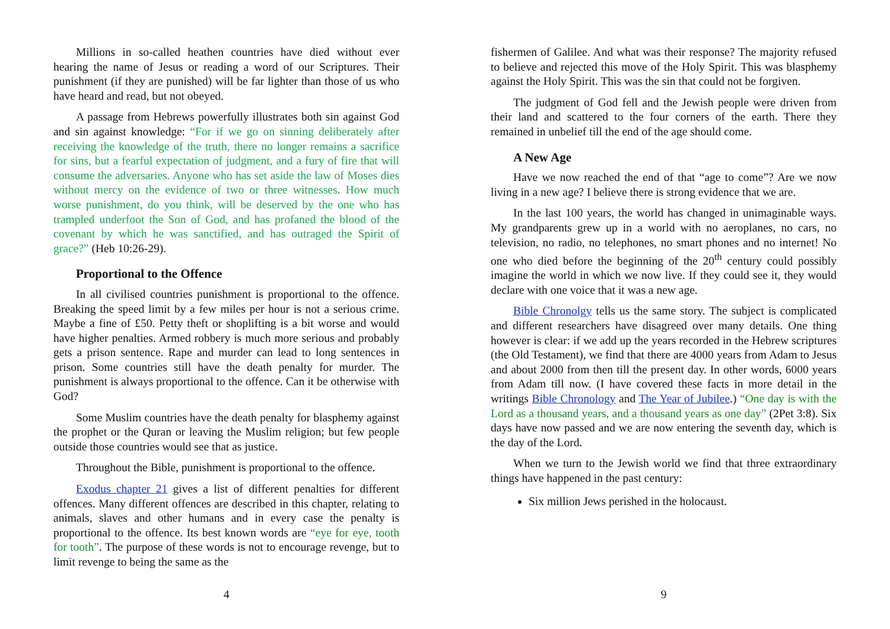Millions in so-called heathen countries have died without ever hearing the name of Jesus or reading a word of our Scriptures. Their punishment (if they are punished) will be far lighter than those of us who have heard and read, but not obeyed.
A passage from Hebrews powerfully illustrates both sin against God and sin against knowledge: “For if we go on sinning deliberately after receiving the knowledge of the truth, there no longer remains a sacrifice for sins, but a fearful expectation of judgment, and a fury of fire that will consume the adversaries. Anyone who has set aside the law of Moses dies without mercy on the evidence of two or three witnesses. How much worse punishment, do you think, will be deserved by the one who has trampled underfoot the Son of God, and has profaned the blood of the covenant by which he was sanctified, and has outraged the Spirit of grace?” (Heb 10:26-29).
Proportional to the Offence
In all civilised countries punishment is proportional to the offence. Breaking the speed limit by a few miles per hour is not a serious crime. Maybe a fine of £50. Petty theft or shoplifting is a bit worse and would have higher penalties. Armed robbery is much more serious and probably gets a prison sentence. Rape and murder can lead to long sentences in prison. Some countries still have the death penalty for murder. The punishment is always proportional to the offence. Can it be otherwise with God?
Some Muslim countries have the death penalty for blasphemy against the prophet or the Quran or leaving the Muslim religion; but few people outside those countries would see that as justice.
Throughout the Bible, punishment is proportional to the offence.
Exodus chapter 21 gives a list of different penalties for different offences. Many different offences are described in this chapter, relating to animals, slaves and other humans and in every case the penalty is proportional to the offence. Its best known words are “eye for eye, tooth for tooth”. The purpose of these words is not to encourage revenge, but to limit revenge to being the same as the
4
fishermen of Galilee. And what was their response? The majority refused to believe and rejected this move of the Holy Spirit. This was blasphemy against the Holy Spirit. This was the sin that could not be forgiven.
The judgment of God fell and the Jewish people were driven from their land and scattered to the four corners of the earth. There they remained in unbelief till the end of the age should come.
A New Age
Have we now reached the end of that “age to come”? Are we now living in a new age? I believe there is strong evidence that we are.
In the last 100 years, the world has changed in unimaginable ways. My grandparents grew up in a world with no aeroplanes, no cars, no television, no radio, no telephones, no smart phones and no internet! No one who died before the beginning of the 20<sup>th</sup> century could possibly imagine the world in which we now live. If they could see it, they would declare with one voice that it was a new age.
Bible Chronolgy tells us the same story. The subject is complicated and different researchers have disagreed over many details. One thing however is clear: if we add up the years recorded in the Hebrew scriptures (the Old Testament), we find that there are 4000 years from Adam to Jesus and about 2000 from then till the present day. In other words, 6000 years from Adam till now. (I have covered these facts in more detail in the writings Bible Chronology and The Year of Jubilee.) “One day is with the Lord as a thousand years, and a thousand years as one day” (2Pet 3:8). Six days have now passed and we are now entering the seventh day, which is the day of the Lord.
When we turn to the Jewish world we find that three extraordinary things have happened in the past century:
Six million Jews perished in the holocaust.
9